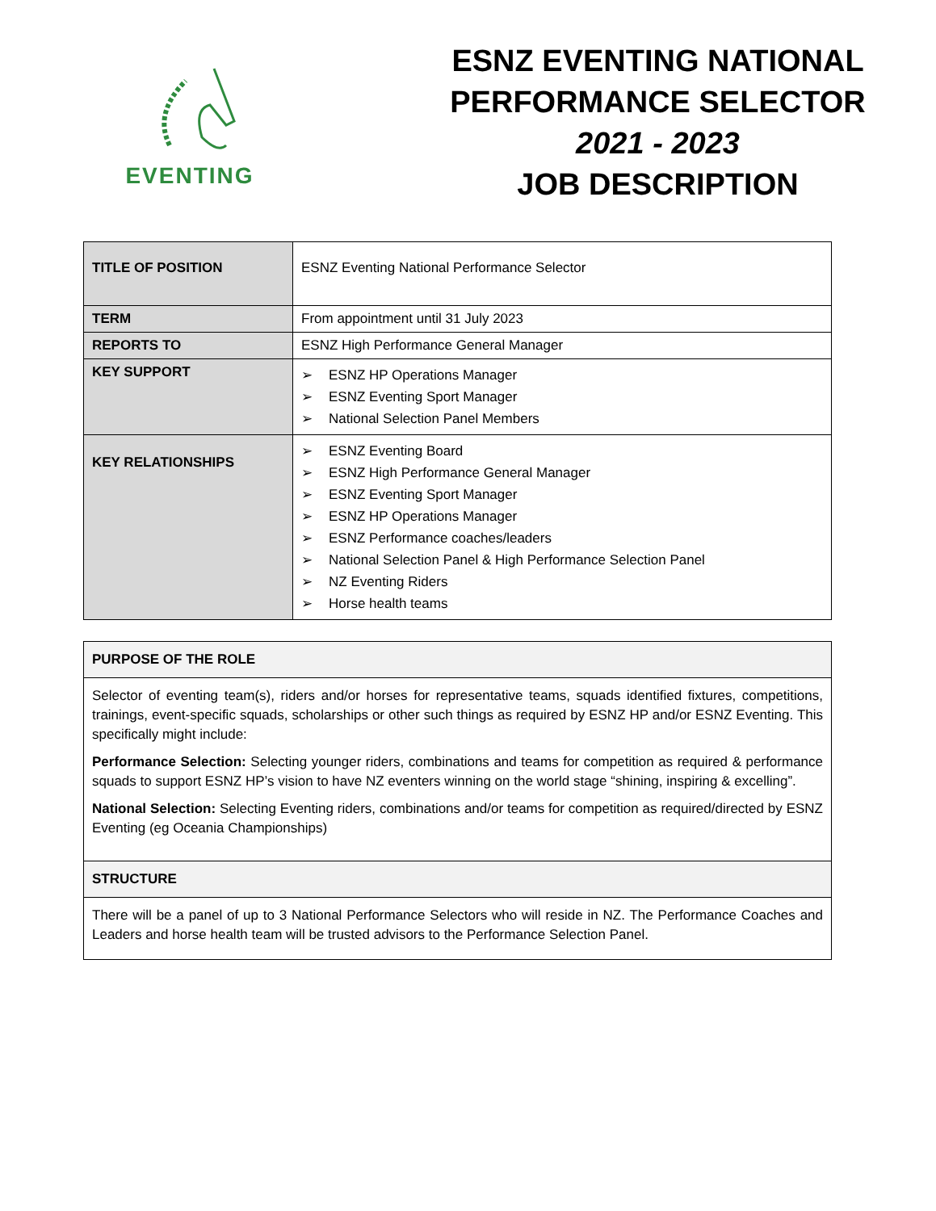EVENTING
ESNZ EVENTING NATIONAL
PERFORMANCE SELECTOR
2021 - 2023
JOB DESCRIPTION
| TITLE OF POSITION | ESNZ Eventing National Performance Selector |
| TERM | From appointment until 31 July 2023 |
| REPORTS TO | ESNZ High Performance General Manager |
| KEY SUPPORT | ➢ ESNZ HP Operations Manager ➢ ESNZ Eventing Sport Manager ➢ National Selection Panel Members |
| KEY RELATIONSHIPS | ➢ ESNZ Eventing Board ➢ ESNZ High Performance General Manager ➢ ESNZ Eventing Sport Manager ➢ ESNZ HP Operations Manager ➢ ESNZ Performance coaches/leaders ➢ National Selection Panel & High Performance Selection Panel ➢ NZ Eventing Riders ➢ Horse health teams |
| PURPOSE OF THE ROLE |
| --- |
| Selector of eventing team(s), riders and/or horses for representative teams, squads identified fixtures, competitions, trainings, event-specific squads, scholarships or other such things as required by ESNZ HP and/or ESNZ Eventing. This specifically might include: Performance Selection: Selecting younger riders, combinations and teams for competition as required & performance squads to support ESNZ HP’s vision to have NZ eventers winning on the world stage “shining, inspiring & excelling”. National Selection: Selecting Eventing riders, combinations and/or teams for competition as required/directed by ESNZ Eventing (eg Oceania Championships) |
| STRUCTURE |
| There will be a panel of up to 3 National Performance Selectors who will reside in NZ. The Performance Coaches and Leaders and horse health team will be trusted advisors to the Performance Selection Panel. |